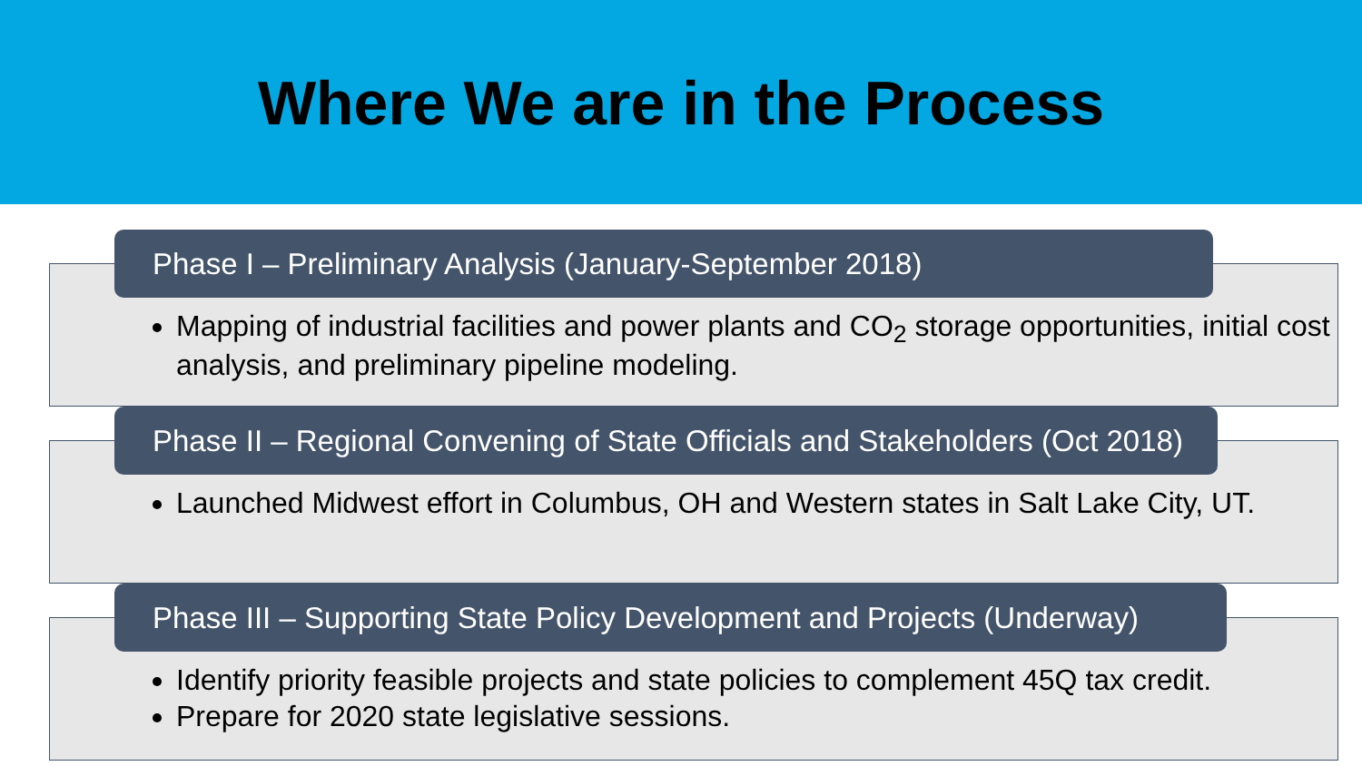Where We are in the Process
Phase I – Preliminary Analysis (January-September 2018)
Mapping of industrial facilities and power plants and CO<sub>2</sub> storage opportunities, initial cost analysis, and preliminary pipeline modeling.
Phase II – Regional Convening of State Officials and Stakeholders (Oct 2018)
Launched Midwest effort in Columbus, OH and Western states in Salt Lake City, UT.
Phase III – Supporting State Policy Development and Projects (Underway)
Identify priority feasible projects and state policies to complement 45Q tax credit.
Prepare for 2020 state legislative sessions.